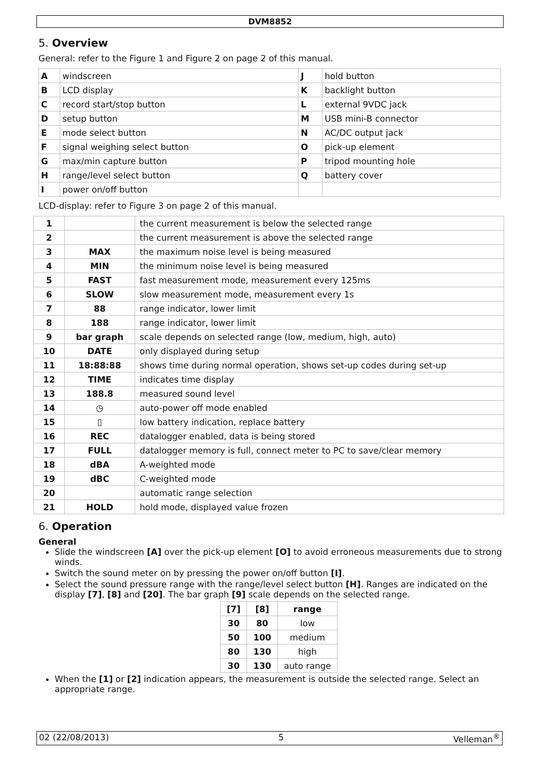DVM8852
5. Overview
General: refer to the Figure 1 and Figure 2 on page 2 of this manual.
| A | windscreen | J | hold button |
| B | LCD display | K | backlight button |
| C | record start/stop button | L | external 9VDC jack |
| D | setup button | M | USB mini-B connector |
| E | mode select button | N | AC/DC output jack |
| F | signal weighing select button | O | pick-up element |
| G | max/min capture button | P | tripod mounting hole |
| H | range/level select button | Q | battery cover |
| I | power on/off button | | |
LCD-display: refer to Figure 3 on page 2 of this manual.
| 1 | | the current measurement is below the selected range |
| 2 | | the current measurement is above the selected range |
| 3 | MAX | the maximum noise level is being measured |
| 4 | MIN | the minimum noise level is being measured |
| 5 | FAST | fast measurement mode, measurement every 125ms |
| 6 | SLOW | slow measurement mode, measurement every 1s |
| 7 | 88 | range indicator, lower limit |
| 8 | 188 | range indicator, lower limit |
| 9 | bar graph | scale depends on selected range (low, medium, high, auto) |
| 10 | DATE | only displayed during setup |
| 11 | 18:88:88 | shows time during normal operation, shows set-up codes during set-up |
| 12 | TIME | indicates time display |
| 13 | 188.8 | measured sound level |
| 14 | ◷ | auto-power off mode enabled |
| 15 | ▯ | low battery indication, replace battery |
| 16 | REC | datalogger enabled, data is being stored |
| 17 | FULL | datalogger memory is full, connect meter to PC to save/clear memory |
| 18 | dBA | A-weighted mode |
| 19 | dBC | C-weighted mode |
| 20 | | automatic range selection |
| 21 | HOLD | hold mode, displayed value frozen |
6. Operation
General
Slide the windscreen [A] over the pick-up element [O] to avoid erroneous measurements due to strong winds.
Switch the sound meter on by pressing the power on/off button [I].
Select the sound pressure range with the range/level select button [H]. Ranges are indicated on the display [7], [8] and [20]. The bar graph [9] scale depends on the selected range.
| [7] | [8] | range |
| --- | --- | --- |
| 30 | 80 | low |
| 50 | 100 | medium |
| 80 | 130 | high |
| 30 | 130 | auto range |
When the [1] or [2] indication appears, the measurement is outside the selected range. Select an appropriate range.
02 (22/08/2013) 5 Velleman<sup>®</sup>